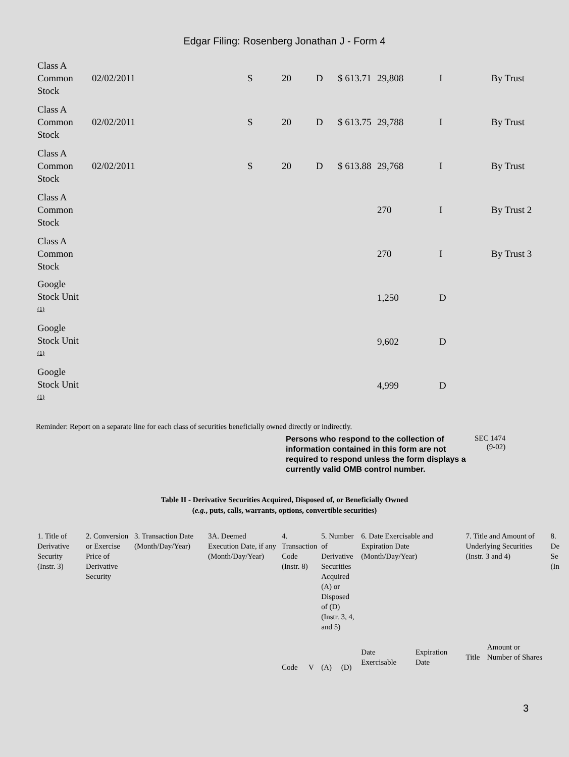Edgar Filing: Rosenberg Jonathan J - Form 4
| Class A Common Stock | 02/02/2011 | S | 20 | D | $ 613.71 | 29,808 | I | By Trust |
| Class A Common Stock | 02/02/2011 | S | 20 | D | $ 613.75 | 29,788 | I | By Trust |
| Class A Common Stock | 02/02/2011 | S | 20 | D | $ 613.88 | 29,768 | I | By Trust |
| Class A Common Stock | | | | | | 270 | I | By Trust 2 |
| Class A Common Stock | | | | | | 270 | I | By Trust 3 |
| Google Stock Unit <sup>(1)</sup> | | | | | | 1,250 | D | |
| Google Stock Unit <sup>(1)</sup> | | | | | | 9,602 | D | |
| Google Stock Unit <sup>(1)</sup> | | | | | | 4,999 | D | |
Reminder: Report on a separate line for each class of securities beneficially owned directly or indirectly.
Persons who respond to the collection of information contained in this form are not required to respond unless the form displays a currently valid OMB control number.
SEC 1474
(9-02)
Table II - Derivative Securities Acquired, Disposed of, or Beneficially Owned
(e.g., puts, calls, warrants, options, convertible securities)
| 1. Title of Derivative Security (Instr. 3) | 2. Conversion or Exercise Price of Derivative Security | 3. Transaction Date (Month/Day/Year) | 3A. Deemed Execution Date, if any (Month/Day/Year) | 4. Transaction Code (Instr. 8) | | 5. Number of Derivative Securities Acquired (A) or Disposed of (D) (Instr. 3, 4, and 5) | | 6. Date Exercisable and Expiration Date (Month/Day/Year) | | 7. Title and Amount of Underlying Securities (Instr. 3 and 4) | | 8. De Se (In |
| --- | --- | --- | --- | --- | --- | --- | --- | --- | --- | --- | --- | --- |
| | | | | Code | V | (A) | (D) | Date Exercisable | Expiration Date | Title | Amount or Number of Shares | |
3